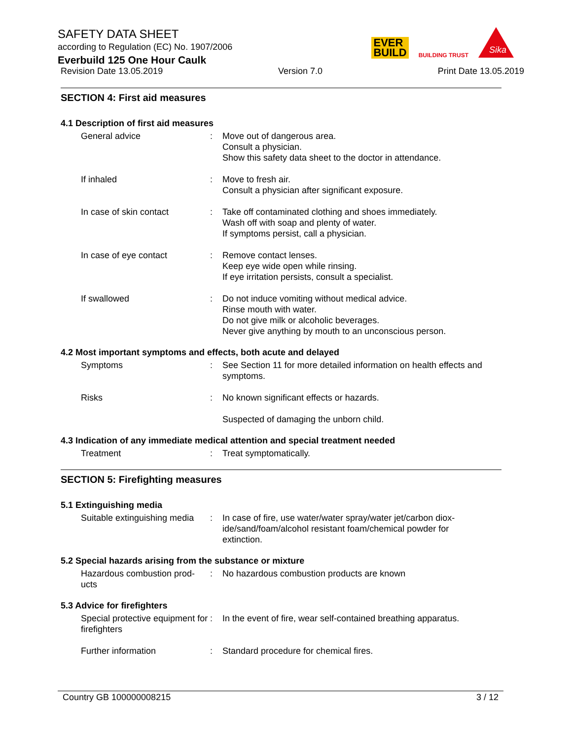SAFETY DATA SHEET
according to Regulation (EC) No. 1907/2006
Everbuild 125 One Hour Caulk
Revision Date 13.05.2019 Version 7.0 Print Date 13.05.2019
EVER
BUILD
BUILDING TRUST
Sika
SECTION 4: First aid measures
4.1 Description of first aid measures
General advice : Move out of dangerous area.
Consult a physician.
Show this safety data sheet to the doctor in attendance.
If inhaled : Move to fresh air.
Consult a physician after significant exposure.
In case of skin contact : Take off contaminated clothing and shoes immediately.
Wash off with soap and plenty of water.
If symptoms persist, call a physician.
In case of eye contact : Remove contact lenses.
Keep eye wide open while rinsing.
If eye irritation persists, consult a specialist.
If swallowed : Do not induce vomiting without medical advice.
Rinse mouth with water.
Do not give milk or alcoholic beverages.
Never give anything by mouth to an unconscious person.
4.2 Most important symptoms and effects, both acute and delayed
Symptoms : See Section 11 for more detailed information on health effects and symptoms.
Risks : No known significant effects or hazards.
Suspected of damaging the unborn child.
4.3 Indication of any immediate medical attention and special treatment needed
Treatment : Treat symptomatically.
SECTION 5: Firefighting measures
5.1 Extinguishing media
Suitable extinguishing media
: In case of fire, use water/water spray/water jet/carbon diox-ide/sand/foam/alcohol resistant foam/chemical powder for extinction.
5.2 Special hazards arising from the substance or mixture
Hazardous combustion prod-ucts
: No hazardous combustion products are known
5.3 Advice for firefighters
Special protective equipment for firefighters
: In the event of fire, wear self-contained breathing apparatus.
Further information : Standard procedure for chemical fires.
Country GB 100000008215 3 / 12